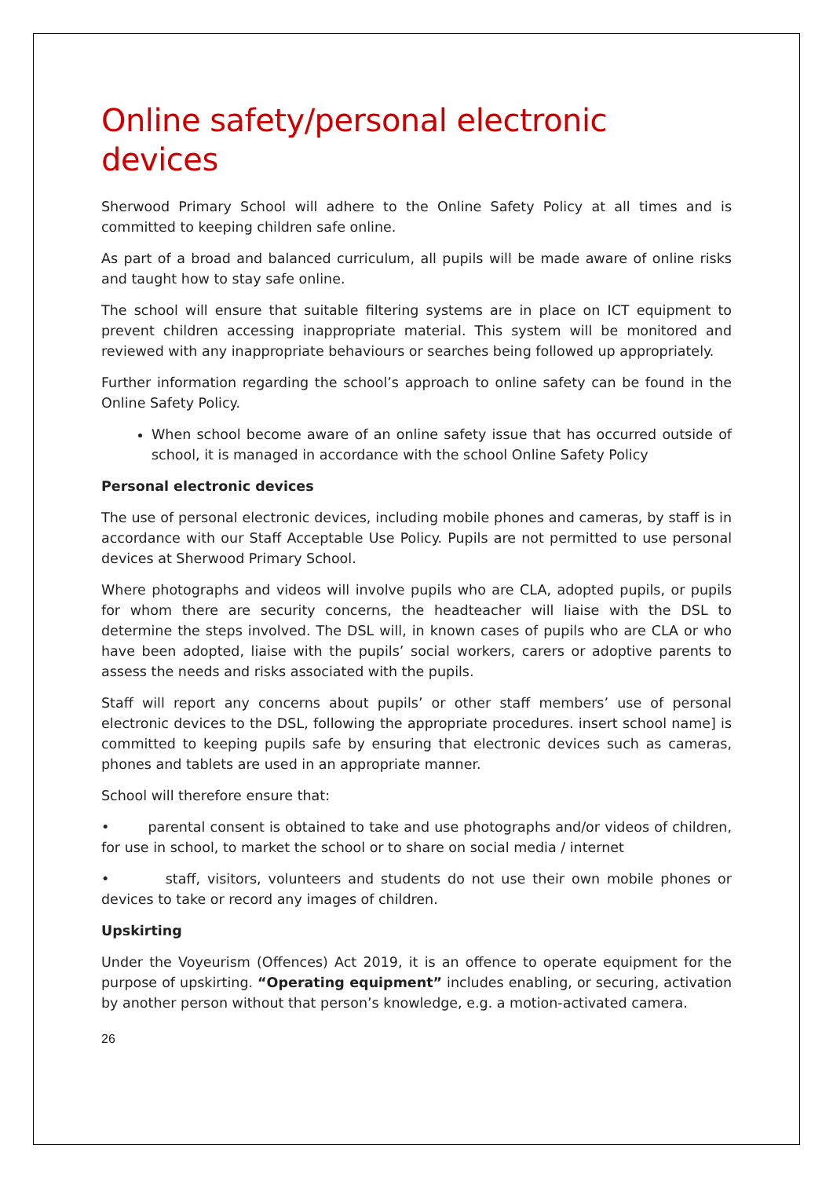Online safety/personal electronic devices
Sherwood Primary School will adhere to the Online Safety Policy at all times and is committed to keeping children safe online.
As part of a broad and balanced curriculum, all pupils will be made aware of online risks and taught how to stay safe online.
The school will ensure that suitable filtering systems are in place on ICT equipment to prevent children accessing inappropriate material. This system will be monitored and reviewed with any inappropriate behaviours or searches being followed up appropriately.
Further information regarding the school’s approach to online safety can be found in the Online Safety Policy.
When school become aware of an online safety issue that has occurred outside of school, it is managed in accordance with the school Online Safety Policy
Personal electronic devices
The use of personal electronic devices, including mobile phones and cameras, by staff is in accordance with our Staff Acceptable Use Policy. Pupils are not permitted to use personal devices at Sherwood Primary School.
Where photographs and videos will involve pupils who are CLA, adopted pupils, or pupils for whom there are security concerns, the headteacher will liaise with the DSL to determine the steps involved. The DSL will, in known cases of pupils who are CLA or who have been adopted, liaise with the pupils’ social workers, carers or adoptive parents to assess the needs and risks associated with the pupils.
Staff will report any concerns about pupils’ or other staff members’ use of personal electronic devices to the DSL, following the appropriate procedures. insert school name] is committed to keeping pupils safe by ensuring that electronic devices such as cameras, phones and tablets are used in an appropriate manner.
School will therefore ensure that:
• parental consent is obtained to take and use photographs and/or videos of children, for use in school, to market the school or to share on social media / internet
• staff, visitors, volunteers and students do not use their own mobile phones or devices to take or record any images of children.
Upskirting
Under the Voyeurism (Offences) Act 2019, it is an offence to operate equipment for the purpose of upskirting. “Operating equipment” includes enabling, or securing, activation by another person without that person’s knowledge, e.g. a motion-activated camera.
26